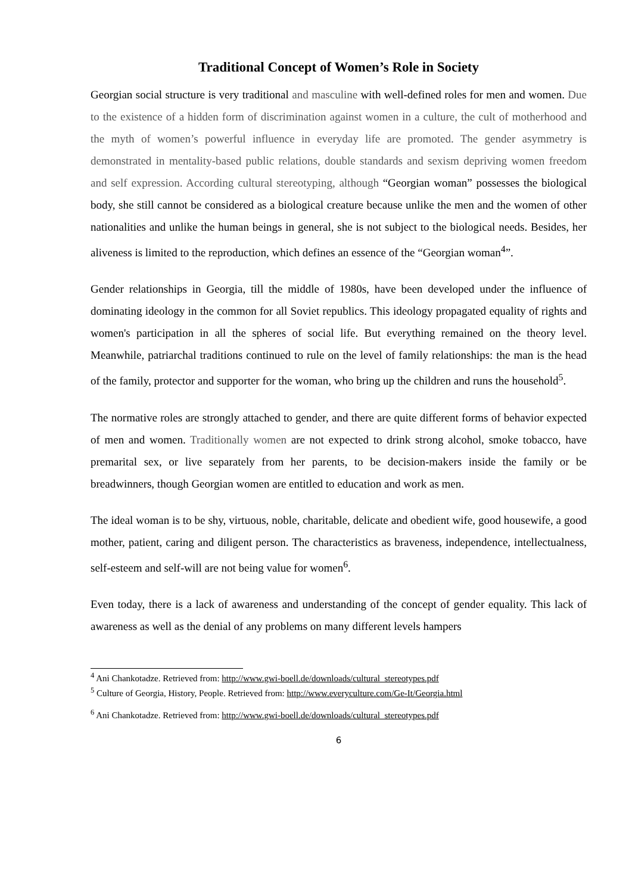Traditional Concept of Women’s Role in Society
Georgian social structure is very traditional and masculine with well-defined roles for men and women. Due to the existence of a hidden form of discrimination against women in a culture, the cult of motherhood and the myth of women’s powerful influence in everyday life are promoted. The gender asymmetry is demonstrated in mentality-based public relations, double standards and sexism depriving women freedom and self expression. According cultural stereotyping, although “Georgian woman” possesses the biological body, she still cannot be considered as a biological creature because unlike the men and the women of other nationalities and unlike the human beings in general, she is not subject to the biological needs. Besides, her aliveness is limited to the reproduction, which defines an essence of the “Georgian woman<sup>4</sup>”.
Gender relationships in Georgia, till the middle of 1980s, have been developed under the influence of dominating ideology in the common for all Soviet republics. This ideology propagated equality of rights and women's participation in all the spheres of social life. But everything remained on the theory level. Meanwhile, patriarchal traditions continued to rule on the level of family relationships: the man is the head of the family, protector and supporter for the woman, who bring up the children and runs the household<sup>5</sup>.
The normative roles are strongly attached to gender, and there are quite different forms of behavior expected of men and women. Traditionally women are not expected to drink strong alcohol, smoke tobacco, have premarital sex, or live separately from her parents, to be decision-makers inside the family or be breadwinners, though Georgian women are entitled to education and work as men.
The ideal woman is to be shy, virtuous, noble, charitable, delicate and obedient wife, good housewife, a good mother, patient, caring and diligent person. The characteristics as braveness, independence, intellectualness, self-esteem and self-will are not being value for women<sup>6</sup>.
Even today, there is a lack of awareness and understanding of the concept of gender equality. This lack of awareness as well as the denial of any problems on many different levels hampers
<sup>4</sup> Ani Chankotadze. Retrieved from: http://www.gwi-boell.de/downloads/cultural_stereotypes.pdf
<sup>5</sup> Culture of Georgia, History, People. Retrieved from: http://www.everyculture.com/Ge-It/Georgia.html
<sup>6</sup> Ani Chankotadze. Retrieved from: http://www.gwi-boell.de/downloads/cultural_stereotypes.pdf
6